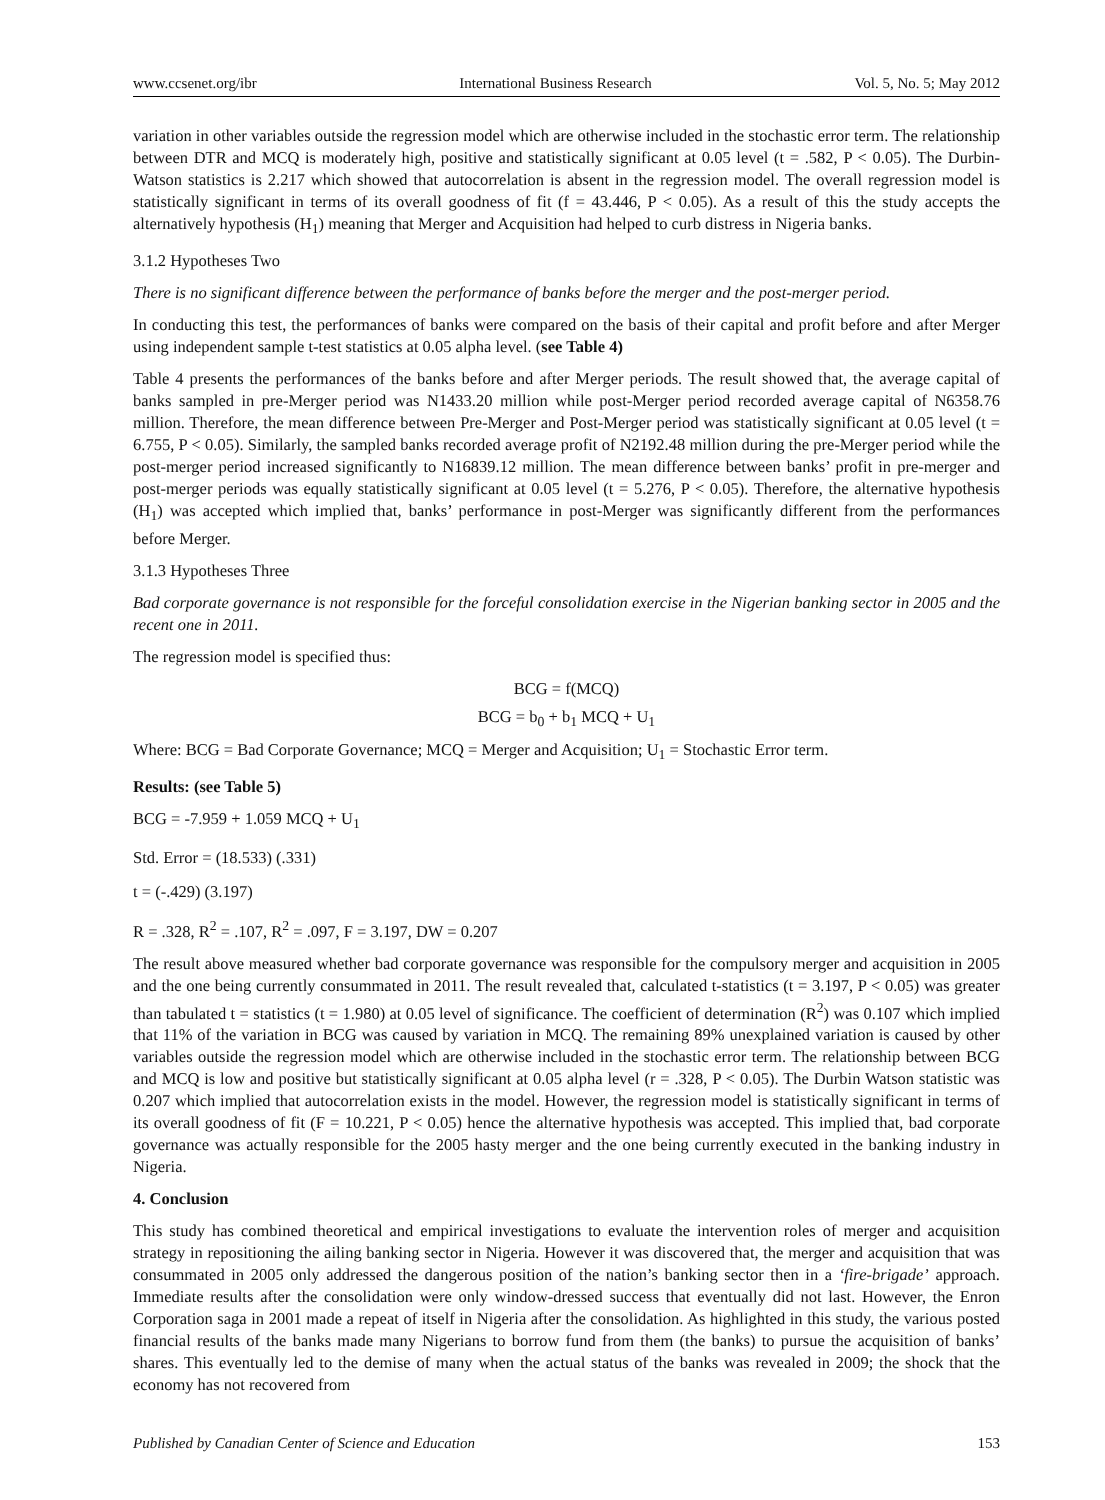www.ccsenet.org/ibr International Business Research Vol. 5, No. 5; May 2012
variation in other variables outside the regression model which are otherwise included in the stochastic error term. The relationship between DTR and MCQ is moderately high, positive and statistically significant at 0.05 level (t = .582, P < 0.05). The Durbin-Watson statistics is 2.217 which showed that autocorrelation is absent in the regression model. The overall regression model is statistically significant in terms of its overall goodness of fit (f = 43.446, P < 0.05). As a result of this the study accepts the alternatively hypothesis (H<sub>1</sub>) meaning that Merger and Acquisition had helped to curb distress in Nigeria banks.
3.1.2 Hypotheses Two
There is no significant difference between the performance of banks before the merger and the post-merger period.
In conducting this test, the performances of banks were compared on the basis of their capital and profit before and after Merger using independent sample t-test statistics at 0.05 alpha level. (see Table 4)
Table 4 presents the performances of the banks before and after Merger periods. The result showed that, the average capital of banks sampled in pre-Merger period was N1433.20 million while post-Merger period recorded average capital of N6358.76 million. Therefore, the mean difference between Pre-Merger and Post-Merger period was statistically significant at 0.05 level (t = 6.755, P < 0.05). Similarly, the sampled banks recorded average profit of N2192.48 million during the pre-Merger period while the post-merger period increased significantly to N16839.12 million. The mean difference between banks’ profit in pre-merger and post-merger periods was equally statistically significant at 0.05 level (t = 5.276, P < 0.05). Therefore, the alternative hypothesis (H<sub>1</sub>) was accepted which implied that, banks’ performance in post-Merger was significantly different from the performances before Merger.
3.1.3 Hypotheses Three
Bad corporate governance is not responsible for the forceful consolidation exercise in the Nigerian banking sector in 2005 and the recent one in 2011.
The regression model is specified thus:
BCG = f(MCQ)
BCG = b<sub>0</sub> + b<sub>1</sub> MCQ + U<sub>1</sub>
Where: BCG = Bad Corporate Governance; MCQ = Merger and Acquisition; U<sub>1</sub> = Stochastic Error term.
Results: (see Table 5)
BCG = -7.959 + 1.059 MCQ + U<sub>1</sub>
Std. Error = (18.533) (.331)
t = (-.429) (3.197)
R = .328, R<sup>2</sup> = .107, R<sup>2</sup> = .097, F = 3.197, DW = 0.207
The result above measured whether bad corporate governance was responsible for the compulsory merger and acquisition in 2005 and the one being currently consummated in 2011. The result revealed that, calculated t-statistics (t = 3.197, P < 0.05) was greater than tabulated t = statistics (t = 1.980) at 0.05 level of significance. The coefficient of determination (R<sup>2</sup>) was 0.107 which implied that 11% of the variation in BCG was caused by variation in MCQ. The remaining 89% unexplained variation is caused by other variables outside the regression model which are otherwise included in the stochastic error term. The relationship between BCG and MCQ is low and positive but statistically significant at 0.05 alpha level (r = .328, P < 0.05). The Durbin Watson statistic was 0.207 which implied that autocorrelation exists in the model. However, the regression model is statistically significant in terms of its overall goodness of fit (F = 10.221, P < 0.05) hence the alternative hypothesis was accepted. This implied that, bad corporate governance was actually responsible for the 2005 hasty merger and the one being currently executed in the banking industry in Nigeria.
4. Conclusion
This study has combined theoretical and empirical investigations to evaluate the intervention roles of merger and acquisition strategy in repositioning the ailing banking sector in Nigeria. However it was discovered that, the merger and acquisition that was consummated in 2005 only addressed the dangerous position of the nation’s banking sector then in a ‘fire-brigade’ approach. Immediate results after the consolidation were only window-dressed success that eventually did not last. However, the Enron Corporation saga in 2001 made a repeat of itself in Nigeria after the consolidation. As highlighted in this study, the various posted financial results of the banks made many Nigerians to borrow fund from them (the banks) to pursue the acquisition of banks’ shares. This eventually led to the demise of many when the actual status of the banks was revealed in 2009; the shock that the economy has not recovered from
Published by Canadian Center of Science and Education 153